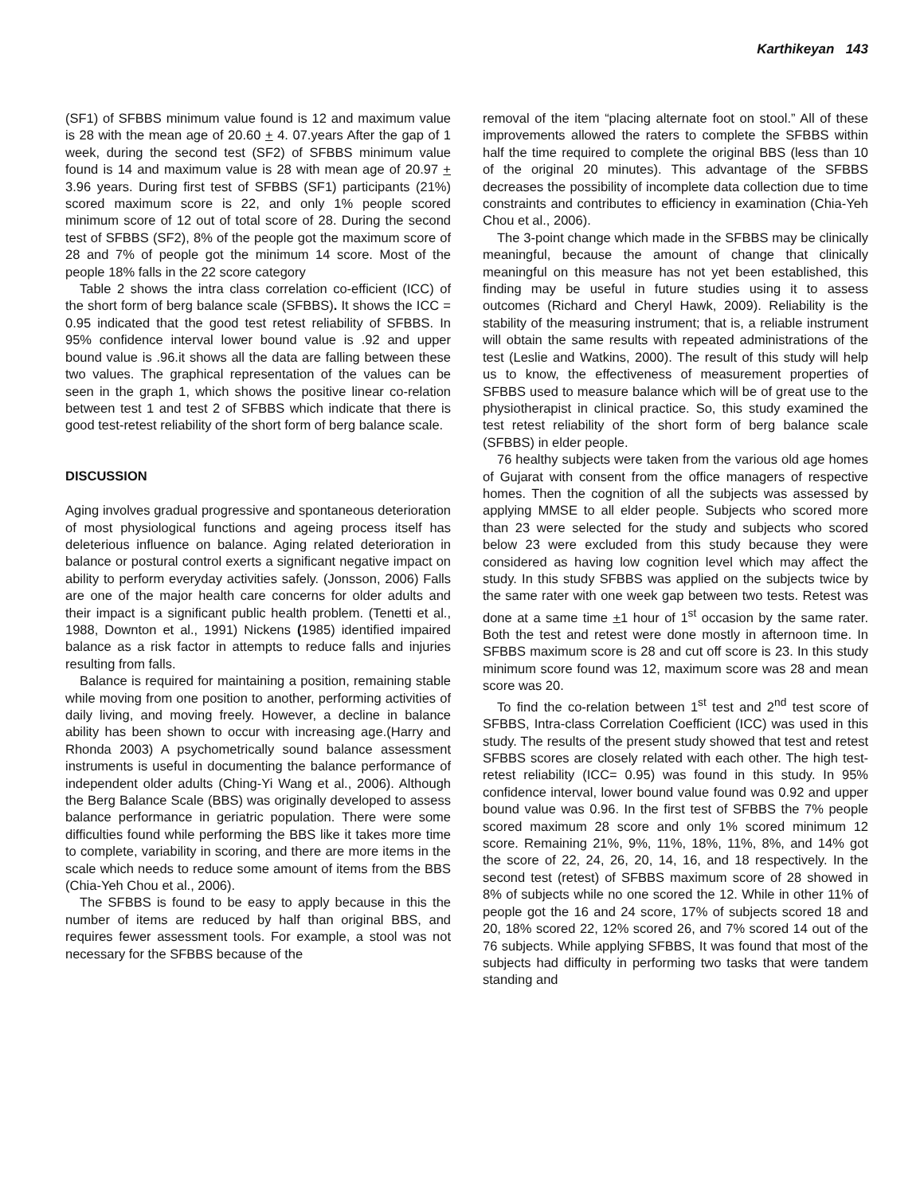Karthikeyan 143
(SF1) of SFBBS minimum value found is 12 and maximum value is 28 with the mean age of 20.60 + 4. 07.years After the gap of 1 week, during the second test (SF2) of SFBBS minimum value found is 14 and maximum value is 28 with mean age of 20.97 + 3.96 years. During first test of SFBBS (SF1) participants (21%) scored maximum score is 22, and only 1% people scored minimum score of 12 out of total score of 28. During the second test of SFBBS (SF2), 8% of the people got the maximum score of 28 and 7% of people got the minimum 14 score. Most of the people 18% falls in the 22 score category
Table 2 shows the intra class correlation co-efficient (ICC) of the short form of berg balance scale (SFBBS). It shows the ICC = 0.95 indicated that the good test retest reliability of SFBBS. In 95% confidence interval lower bound value is .92 and upper bound value is .96.it shows all the data are falling between these two values. The graphical representation of the values can be seen in the graph 1, which shows the positive linear co-relation between test 1 and test 2 of SFBBS which indicate that there is good test-retest reliability of the short form of berg balance scale.
DISCUSSION
Aging involves gradual progressive and spontaneous deterioration of most physiological functions and ageing process itself has deleterious influence on balance. Aging related deterioration in balance or postural control exerts a significant negative impact on ability to perform everyday activities safely. (Jonsson, 2006) Falls are one of the major health care concerns for older adults and their impact is a significant public health problem. (Tenetti et al., 1988, Downton et al., 1991) Nickens (1985) identified impaired balance as a risk factor in attempts to reduce falls and injuries resulting from falls.
Balance is required for maintaining a position, remaining stable while moving from one position to another, performing activities of daily living, and moving freely. However, a decline in balance ability has been shown to occur with increasing age.(Harry and Rhonda 2003) A psychometrically sound balance assessment instruments is useful in documenting the balance performance of independent older adults (Ching-Yi Wang et al., 2006). Although the Berg Balance Scale (BBS) was originally developed to assess balance performance in geriatric population. There were some difficulties found while performing the BBS like it takes more time to complete, variability in scoring, and there are more items in the scale which needs to reduce some amount of items from the BBS (Chia-Yeh Chou et al., 2006).
The SFBBS is found to be easy to apply because in this the number of items are reduced by half than original BBS, and requires fewer assessment tools. For example, a stool was not necessary for the SFBBS because of the
removal of the item “placing alternate foot on stool.” All of these improvements allowed the raters to complete the SFBBS within half the time required to complete the original BBS (less than 10 of the original 20 minutes). This advantage of the SFBBS decreases the possibility of incomplete data collection due to time constraints and contributes to efficiency in examination (Chia-Yeh Chou et al., 2006).
The 3-point change which made in the SFBBS may be clinically meaningful, because the amount of change that clinically meaningful on this measure has not yet been established, this finding may be useful in future studies using it to assess outcomes (Richard and Cheryl Hawk, 2009). Reliability is the stability of the measuring instrument; that is, a reliable instrument will obtain the same results with repeated administrations of the test (Leslie and Watkins, 2000). The result of this study will help us to know, the effectiveness of measurement properties of SFBBS used to measure balance which will be of great use to the physiotherapist in clinical practice. So, this study examined the test retest reliability of the short form of berg balance scale (SFBBS) in elder people.
76 healthy subjects were taken from the various old age homes of Gujarat with consent from the office managers of respective homes. Then the cognition of all the subjects was assessed by applying MMSE to all elder people. Subjects who scored more than 23 were selected for the study and subjects who scored below 23 were excluded from this study because they were considered as having low cognition level which may affect the study. In this study SFBBS was applied on the subjects twice by the same rater with one week gap between two tests. Retest was done at a same time +1 hour of 1<sup>st</sup> occasion by the same rater. Both the test and retest were done mostly in afternoon time. In SFBBS maximum score is 28 and cut off score is 23. In this study minimum score found was 12, maximum score was 28 and mean score was 20.
To find the co-relation between 1<sup>st</sup> test and 2<sup>nd</sup> test score of SFBBS, Intra-class Correlation Coefficient (ICC) was used in this study. The results of the present study showed that test and retest SFBBS scores are closely related with each other. The high test-retest reliability (ICC= 0.95) was found in this study. In 95% confidence interval, lower bound value found was 0.92 and upper bound value was 0.96. In the first test of SFBBS the 7% people scored maximum 28 score and only 1% scored minimum 12 score. Remaining 21%, 9%, 11%, 18%, 11%, 8%, and 14% got the score of 22, 24, 26, 20, 14, 16, and 18 respectively. In the second test (retest) of SFBBS maximum score of 28 showed in 8% of subjects while no one scored the 12. While in other 11% of people got the 16 and 24 score, 17% of subjects scored 18 and 20, 18% scored 22, 12% scored 26, and 7% scored 14 out of the 76 subjects. While applying SFBBS, It was found that most of the subjects had difficulty in performing two tasks that were tandem standing and